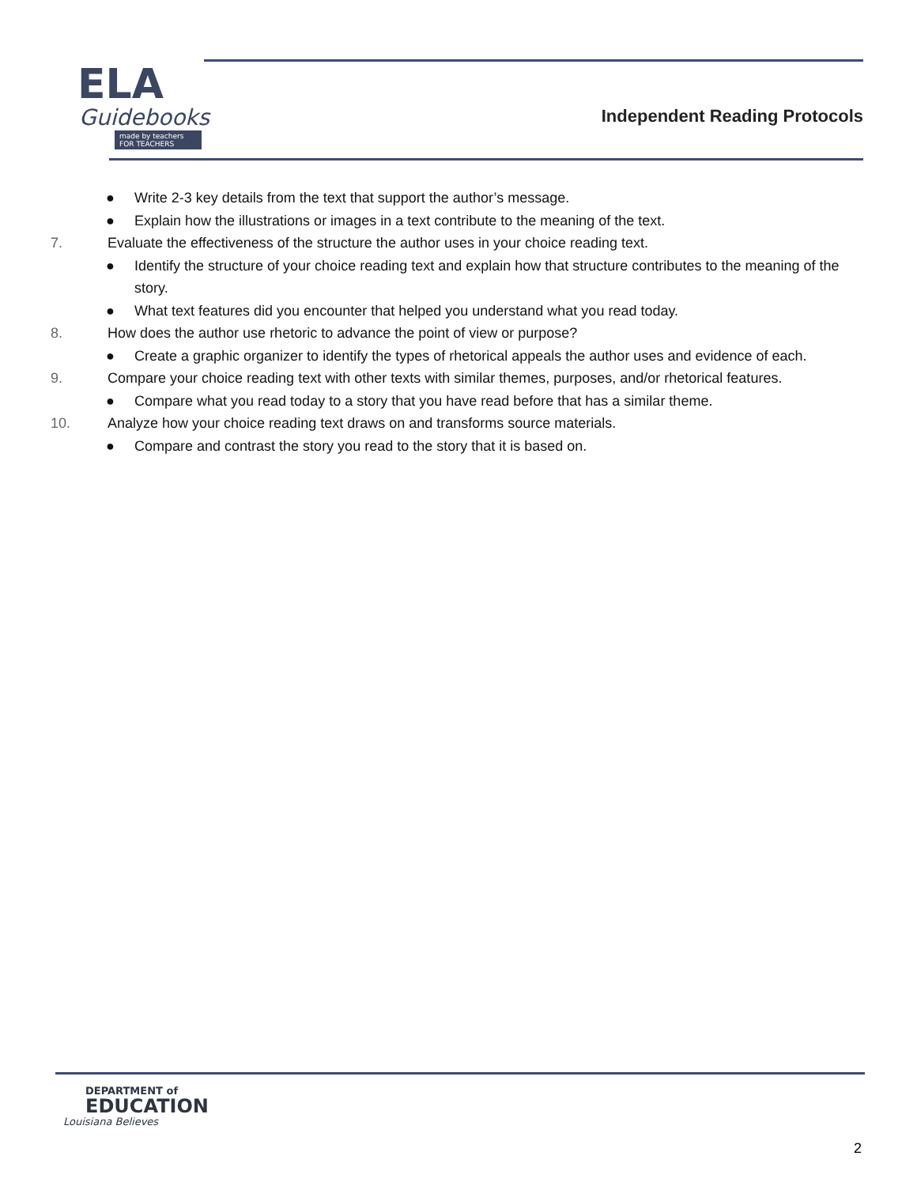ELA
Guidebooks
made by teachers FOR TEACHERS
Independent Reading Protocols
● Write 2-3 key details from the text that support the author’s message.
● Explain how the illustrations or images in a text contribute to the meaning of the text.
7. Evaluate the effectiveness of the structure the author uses in your choice reading text.
● Identify the structure of your choice reading text and explain how that structure contributes to the meaning of the story.
● What text features did you encounter that helped you understand what you read today.
8. How does the author use rhetoric to advance the point of view or purpose?
● Create a graphic organizer to identify the types of rhetorical appeals the author uses and evidence of each.
9. Compare your choice reading text with other texts with similar themes, purposes, and/or rhetorical features.
● Compare what you read today to a story that you have read before that has a similar theme.
10. Analyze how your choice reading text draws on and transforms source materials.
● Compare and contrast the story you read to the story that it is based on.
DEPARTMENT of
EDUCATION
Louisiana Believes
2